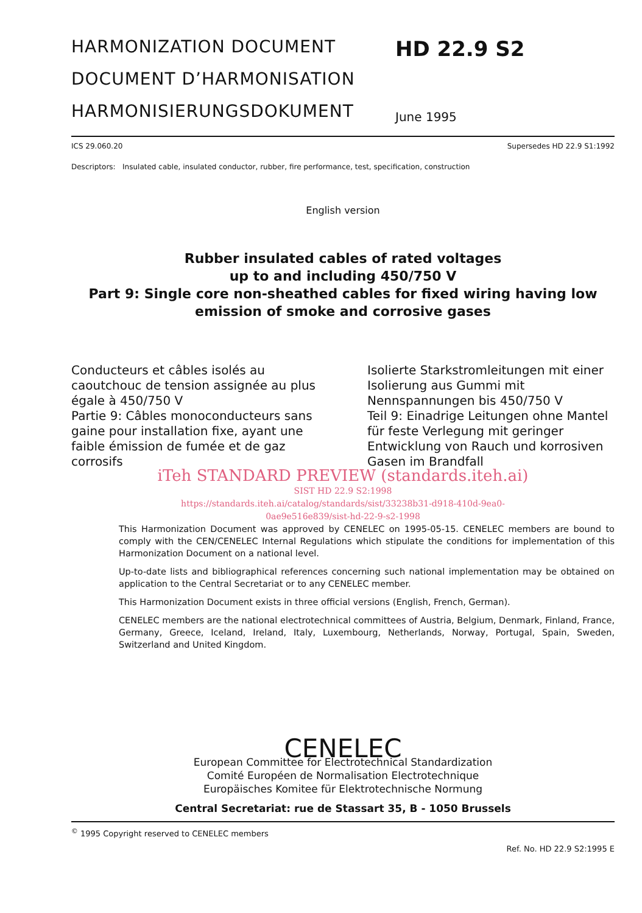HARMONIZATION DOCUMENT
DOCUMENT D’HARMONISATION
HARMONISIERUNGSDOKUMENT
HD 22.9 S2
June 1995
ICS 29.060.20 Supersedes HD 22.9 S1:1992
Descriptors: Insulated cable, insulated conductor, rubber, fire performance, test, specification, construction
English version
Rubber insulated cables of rated voltages
up to and including 450/750 V
Part 9: Single core non-sheathed cables for fixed wiring having low
emission of smoke and corrosive gases
Conducteurs et câbles isolés au caoutchouc de tension assignée au plus égale à 450/750 V
Partie 9: Câbles monoconducteurs sans gaine pour installation fixe, ayant une faible émission de fumée et de gaz corrosifs
Isolierte Starkstromleitungen mit einer Isolierung aus Gummi mit Nennspannungen bis 450/750 V
Teil 9: Einadrige Leitungen ohne Mantel für feste Verlegung mit geringer Entwicklung von Rauch und korrosiven Gasen im Brandfall
iTeh STANDARD PREVIEW (standards.iteh.ai)
SIST HD 22.9 S2:1998
https://standards.iteh.ai/catalog/standards/sist/33238b31-d918-410d-9ea0-
0ae9e516e839/sist-hd-22-9-s2-1998
This Harmonization Document was approved by CENELEC on 1995-05-15. CENELEC members are bound to comply with the CEN/CENELEC Internal Regulations which stipulate the conditions for implementation of this Harmonization Document on a national level.
Up-to-date lists and bibliographical references concerning such national implementation may be obtained on application to the Central Secretariat or to any CENELEC member.
This Harmonization Document exists in three official versions (English, French, German).
CENELEC members are the national electrotechnical committees of Austria, Belgium, Denmark, Finland, France, Germany, Greece, Iceland, Ireland, Italy, Luxembourg, Netherlands, Norway, Portugal, Spain, Sweden, Switzerland and United Kingdom.
CENELEC
European Committee for Electrotechnical Standardization
Comité Européen de Normalisation Electrotechnique
Europäisches Komitee für Elektrotechnische Normung
Central Secretariat: rue de Stassart 35, B - 1050 Brussels
<sup>©</sup> 1995 Copyright reserved to CENELEC members
Ref. No. HD 22.9 S2:1995 E